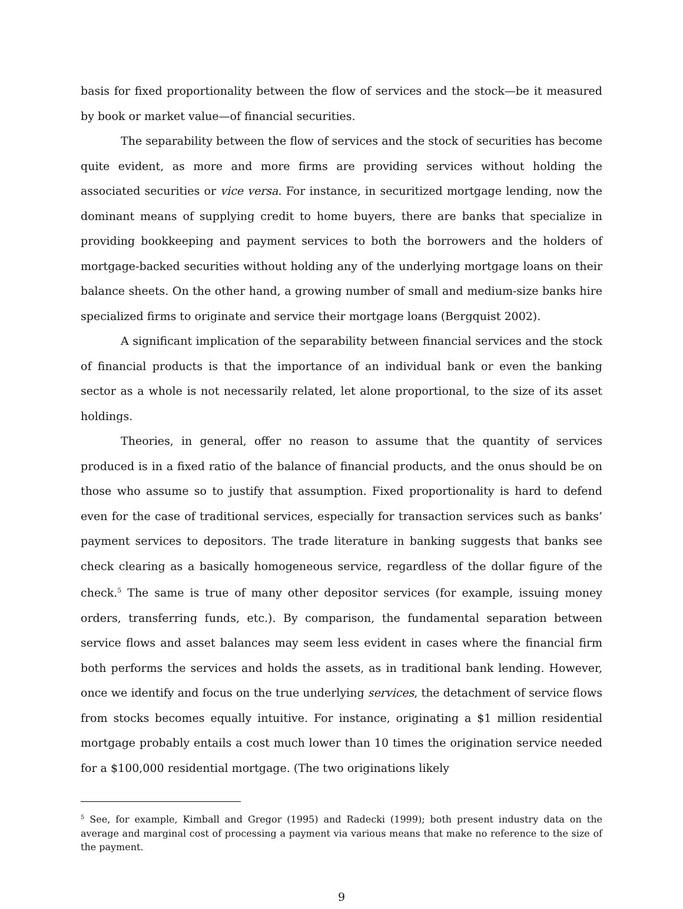basis for fixed proportionality between the flow of services and the stock—be it measured by book or market value—of financial securities.
The separability between the flow of services and the stock of securities has become quite evident, as more and more firms are providing services without holding the associated securities or vice versa. For instance, in securitized mortgage lending, now the dominant means of supplying credit to home buyers, there are banks that specialize in providing bookkeeping and payment services to both the borrowers and the holders of mortgage-backed securities without holding any of the underlying mortgage loans on their balance sheets. On the other hand, a growing number of small and medium-size banks hire specialized firms to originate and service their mortgage loans (Bergquist 2002).
A significant implication of the separability between financial services and the stock of financial products is that the importance of an individual bank or even the banking sector as a whole is not necessarily related, let alone proportional, to the size of its asset holdings.
Theories, in general, offer no reason to assume that the quantity of services produced is in a fixed ratio of the balance of financial products, and the onus should be on those who assume so to justify that assumption. Fixed proportionality is hard to defend even for the case of traditional services, especially for transaction services such as banks’ payment services to depositors. The trade literature in banking suggests that banks see check clearing as a basically homogeneous service, regardless of the dollar figure of the check.<sup>5</sup> The same is true of many other depositor services (for example, issuing money orders, transferring funds, etc.). By comparison, the fundamental separation between service flows and asset balances may seem less evident in cases where the financial firm both performs the services and holds the assets, as in traditional bank lending. However, once we identify and focus on the true underlying services, the detachment of service flows from stocks becomes equally intuitive. For instance, originating a $1 million residential mortgage probably entails a cost much lower than 10 times the origination service needed for a $100,000 residential mortgage. (The two originations likely
<sup>5</sup> See, for example, Kimball and Gregor (1995) and Radecki (1999); both present industry data on the average and marginal cost of processing a payment via various means that make no reference to the size of the payment.
9